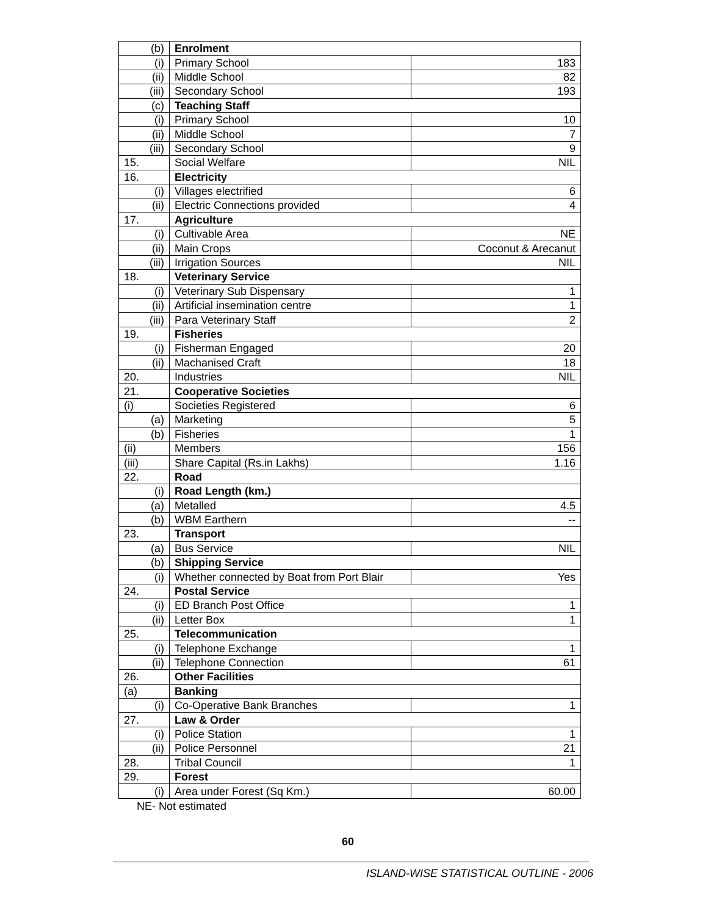| (b) | Enrolment | |
| (i) | Primary School | 183 |
| (ii) | Middle School | 82 |
| (iii) | Secondary School | 193 |
| (c) | Teaching Staff | |
| (i) | Primary School | 10 |
| (ii) | Middle School | 7 |
| (iii) | Secondary School | 9 |
| 15. | Social Welfare | NIL |
| 16. | Electricity | |
| (i) | Villages electrified | 6 |
| (ii) | Electric Connections provided | 4 |
| 17. | Agriculture | |
| (i) | Cultivable Area | NE |
| (ii) | Main Crops | Coconut & Arecanut |
| (iii) | Irrigation Sources | NIL |
| 18. | Veterinary Service | |
| (i) | Veterinary Sub Dispensary | 1 |
| (ii) | Artificial insemination centre | 1 |
| (iii) | Para Veterinary Staff | 2 |
| 19. | Fisheries | |
| (i) | Fisherman Engaged | 20 |
| (ii) | Machanised Craft | 18 |
| 20. | Industries | NIL |
| 21. | Cooperative Societies | |
| (i) | Societies Registered | 6 |
| (a) | Marketing | 5 |
| (b) | Fisheries | 1 |
| (ii) | Members | 156 |
| (iii) | Share Capital (Rs.in Lakhs) | 1.16 |
| 22. | Road | |
| (i) | Road Length (km.) | |
| (a) | Metalled | 4.5 |
| (b) | WBM Earthern | -- |
| 23. | Transport | |
| (a) | Bus Service | NIL |
| (b) | Shipping Service | |
| (i) | Whether connected by Boat from Port Blair | Yes |
| 24. | Postal Service | |
| (i) | ED Branch Post Office | 1 |
| (ii) | Letter Box | 1 |
| 25. | Telecommunication | |
| (i) | Telephone Exchange | 1 |
| (ii) | Telephone Connection | 61 |
| 26. | Other Facilities | |
| (a) | Banking | |
| (i) | Co-Operative Bank Branches | 1 |
| 27. | Law & Order | |
| (i) | Police Station | 1 |
| (ii) | Police Personnel | 21 |
| 28. | Tribal Council | 1 |
| 29. | Forest | |
| (i) | Area under Forest (Sq Km.) | 60.00 |
NE- Not estimated
60
ISLAND-WISE STATISTICAL OUTLINE - 2006